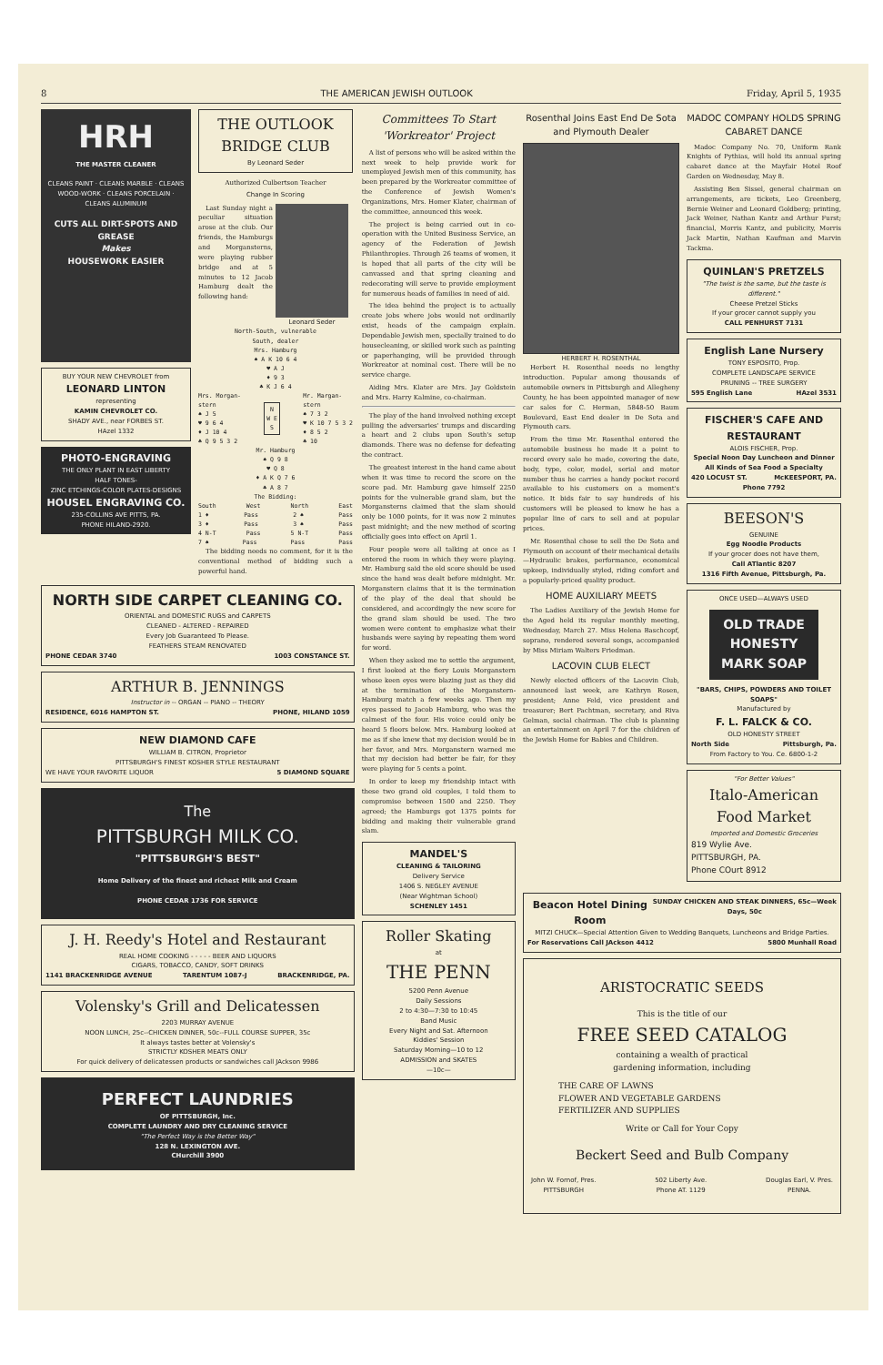8 THE AMERICAN JEWISH OUTLOOK Friday, April 5, 1935
HRH
THE MASTER CLEANER
CLEANS PAINT · CLEANS MARBLE · CLEANS WOOD-WORK · CLEANS PORCELAIN · CLEANS ALUMINUM
CUTS ALL DIRT-SPOTS AND GREASE
Makes
HOUSEWORK EASIER
BUY YOUR NEW CHEVROLET from
LEONARD LINTON
representing
KAMIN CHEVROLET CO.
SHADY AVE., near FORBES ST.
HAzel 1332
PHOTO-ENGRAVING
THE ONLY PLANT IN EAST LIBERTY
HALF TONES-
ZINC ETCHINGS-COLOR PLATES-DESIGNS
HOUSEL ENGRAVING CO.
235-COLLINS AVE PITTS, PA.
PHONE HILAND-2920.
THE OUTLOOK BRIDGE CLUB
By Leonard Seder
Authorized Culbertson Teacher
Change In Scoring
Last Sunday night a peculiar situation arose at the club. Our friends, the Hamburgs and Morgansterns, were playing rubber bridge and at 5 minutes to 12 Jacob Hamburg dealt the following hand:
Leonard Seder
North-South, vulnerable
South, dealer
Mrs. Hamburg
♠ A K 10 6 4
♥ A J
♦ 9 3
♣ K J 6 4
Mrs. Morgan-
stern
♠ J 5
♥ 9 6 4
♦ J 10 4
♣ Q 9 5 3 2
N
W E
S
Mr. Margan-
stern
♠ 7 3 2
♥ K 10 7 5 3 2
♦ 8 5 2
♣ 10
Mr. Hamburg
♠ Q 9 8
♥ Q 8
♦ A K Q 7 6
♣ A 8 7
The Bidding:
South West North East
1 ♦ Pass 2 ♠ Pass
3 ♦ Pass 3 ♠ Pass
4 N-T Pass 5 N-T Pass
7 ♠ Pass Pass Pass
The bidding needs no comment, for it is the conventional method of bidding such a powerful hand.
NORTH SIDE CARPET CLEANING CO.
ORIENTAL and DOMESTIC RUGS and CARPETS
CLEANED - ALTERED - REPAIRED
Every Job Guaranteed To Please.
FEATHERS STEAM RENOVATED
PHONE CEDAR 3740 1003 CONSTANCE ST.
ARTHUR B. JENNINGS
Instructor in -- ORGAN -- PIANO -- THEORY
RESIDENCE, 6016 HAMPTON ST. PHONE, HILAND 1059
NEW DIAMOND CAFE
WILLIAM B. CITRON, Proprietor
PITTSBURGH'S FINEST KOSHER STYLE RESTAURANT
WE HAVE YOUR FAVORITE LIQUOR 5 DIAMOND SQUARE
The
PITTSBURGH MILK CO.
"PITTSBURGH'S BEST"
Home Delivery of the finest and richest Milk and Cream
PHONE CEDAR 1736 FOR SERVICE
J. H. Reedy's Hotel and Restaurant
REAL HOME COOKING - - - - - BEER AND LIQUORS
CIGARS, TOBACCO, CANDY, SOFT DRINKS
1141 BRACKENRIDGE AVENUE TARENTUM 1087-J BRACKENRIDGE, PA.
Volensky's Grill and Delicatessen
2203 MURRAY AVENUE
NOON LUNCH, 25c--CHICKEN DINNER, 50c--FULL COURSE SUPPER, 35c
It always tastes better at Volensky's
STRICTLY KOSHER MEATS ONLY
For quick delivery of delicatessen products or sandwiches call JAckson 9986
PERFECT LAUNDRIES
OF PITTSBURGH, Inc.
COMPLETE LAUNDRY AND DRY CLEANING SERVICE
"The Perfect Way is the Better Way"
128 N. LEXINGTON AVE.
CHurchill 3900
Committees To Start 'Workreator' Project
A list of persons who will be asked within the next week to help provide work for unemployed Jewish men of this community, has been prepared by the Workreator committee of the Conference of Jewish Women's Organizations, Mrs. Homer Klater, chairman of the committee, announced this week.
The project is being carried out in co-operation with the United Business Service, an agency of the Federation of Jewish Philanthropies. Through 26 teams of women, it is hoped that all parts of the city will be canvassed and that spring cleaning and redecorating will serve to provide employment for numerous heads of families in need of aid.
The idea behind the project is to actually create jobs where jobs would not ordinarily exist, heads of the campaign explain. Dependable Jewish men, specially trained to do housecleaning, or skilled work such as painting or paperhanging, will be provided through Workreator at nominal cost. There will be no service charge.
Aiding Mrs. Klater are Mrs. Jay Goldstein and Mrs. Harry Kalmine, co-chairman.
The play of the hand involved nothing except pulling the adversaries' trumps and discarding a heart and 2 clubs upon South's setup diamonds. There was no defense for defeating the contract.
The greatest interest in the hand came about when it was time to record the score on the score pad. Mr. Hamburg gave himself 2250 points for the vulnerable grand slam, but the Morgansterns claimed that the slam should only be 1000 points, for it was now 2 minutes past midnight; and the new method of scoring officially goes into effect on April 1.
Four people were all talking at once as I entered the room in which they were playing. Mr. Hamburg said the old score should be used since the hand was dealt before midnight. Mr. Morganstern claims that it is the termination of the play of the deal that should be considered, and accordingly the new score for the grand slam should be used. The two women were content to emphasize what their husbands were saying by repeating them word for word.
When they asked me to settle the argument, I first looked at the fiery Louis Morganstern whose keen eyes were blazing just as they did at the termination of the Morganstern-Hamburg match a few weeks ago. Then my eyes passed to Jacob Hamburg, who was the calmest of the four. His voice could only be heard 5 floors below. Mrs. Hamburg looked at me as if she knew that my decision would be in her favor, and Mrs. Morganstern warned me that my decision had better be fair, for they were playing for 5 cents a point.
In order to keep my friendship intact with these two grand old couples, I told them to compromise between 1500 and 2250. They agreed; the Hamburgs got 1375 points for bidding and making their vulnerable grand slam.
MANDEL'S
CLEANING & TAILORING
Delivery Service
1406 S. NEGLEY AVENUE
(Near Wightman School)
SCHENLEY 1451
Roller Skating
at
THE PENN
5200 Penn Avenue
Daily Sessions
2 to 4:30—7:30 to 10:45
Band Music
Every Night and Sat. Afternoon
Kiddies' Session
Saturday Morning—10 to 12
ADMISSION and SKATES
—10c—
Rosenthal Joins East End De Sota and Plymouth Dealer
HERBERT H. ROSENTHAL
Herbert H. Rosenthal needs no lengthy introduction. Popular among thousands of automobile owners in Pittsburgh and Allegheny County, he has been appointed manager of new car sales for C. Herman, 5848-50 Baum Boulevard, East End dealer in De Sota and Plymouth cars.
From the time Mr. Rosenthal entered the automobile business he made it a point to record every sale he made, covering the date, body, type, color, model, serial and motor number thus he carries a handy pocket record available to his customers on a moment's notice. It bids fair to say hundreds of his customers will be pleased to know he has a popular line of cars to sell and at popular prices.
Mr. Rosenthal chose to sell the De Sota and Plymouth on account of their mechanical details—Hydraulic brakes, performance, economical upkeep, individually styled, riding comfort and a popularly-priced quality product.
HOME AUXILIARY MEETS
The Ladies Auxiliary of the Jewish Home for the Aged held its regular monthly meeting, Wednesday, March 27. Miss Helena Baschcopf, soprano, rendered several songs, accompanied by Miss Miriam Walters Friedman.
LACOVIN CLUB ELECT
Newly elected officers of the Lacovin Club, announced last week, are Kathryn Rosen, president; Anne Feld, vice president and treasurer; Bert Pachtman, secretary, and Riva Gelman, social chairman. The club is planning an entertainment on April 7 for the children of the Jewish Home for Babies and Children.
MADOC COMPANY HOLDS SPRING CABARET DANCE
Madoc Company No. 70, Uniform Rank Knights of Pythias, will hold its annual spring cabaret dance at the Mayfair Hotel Roof Garden on Wednesday, May 8.
Assisting Ben Sissel, general chairman on arrangements, are tickets, Leo Greenberg, Bernie Weiner and Leonard Goldberg; printing, Jack Weiner, Nathan Kantz and Arthur Furst; financial, Morris Kantz, and publicity, Morris Jack Martin, Nathan Kaufman and Marvin Tackma.
QUINLAN'S PRETZELS
"The twist is the same, but the taste is different."
Cheese Pretzel Sticks
If your grocer cannot supply you
CALL PENHURST 7131
English Lane Nursery
TONY ESPOSITO, Prop.
COMPLETE LANDSCAPE SERVICE
PRUNING -- TREE SURGERY
595 English Lane HAzel 3531
FISCHER'S CAFE AND RESTAURANT
ALOIS FISCHER, Prop.
Special Noon Day Luncheon and Dinner
All Kinds of Sea Food a Specialty
420 LOCUST ST. McKEESPORT, PA.
Phone 7792
BEESON'S
GENUINE
Egg Noodle Products
If your grocer does not have them,
Call ATlantic 8207
1316 Fifth Avenue, Pittsburgh, Pa.
ONCE USED—ALWAYS USED
OLD TRADE HONESTY MARK SOAP
"BARS, CHIPS, POWDERS AND TOILET SOAPS"
Manufactured by
F. L. FALCK & CO.
OLD HONESTY STREET
North Side Pittsburgh, Pa.
From Factory to You. Ce. 6800-1-2
"For Better Values"
Italo-American Food Market
Imported and Domestic Groceries
819 Wylie Ave.
PITTSBURGH, PA.
Phone COurt 8912
Beacon Hotel Dining Room SUNDAY CHICKEN AND STEAK DINNERS, 65c—Week Days, 50c
MITZI CHUCK—Special Attention Given to Wedding Banquets, Luncheons and Bridge Parties.
For Reservations Call JAckson 4412 5800 Munhall Road
ARISTOCRATIC SEEDS
This is the title of our
FREE SEED CATALOG
containing a wealth of practical
gardening information, including
THE CARE OF LAWNS
FLOWER AND VEGETABLE GARDENS
FERTILIZER AND SUPPLIES
Write or Call for Your Copy
Beckert Seed and Bulb Company
John W. Fornof, Pres.
PITTSBURGH 502 Liberty Ave.
Phone AT. 1129 Douglas Earl, V. Pres.
PENNA.